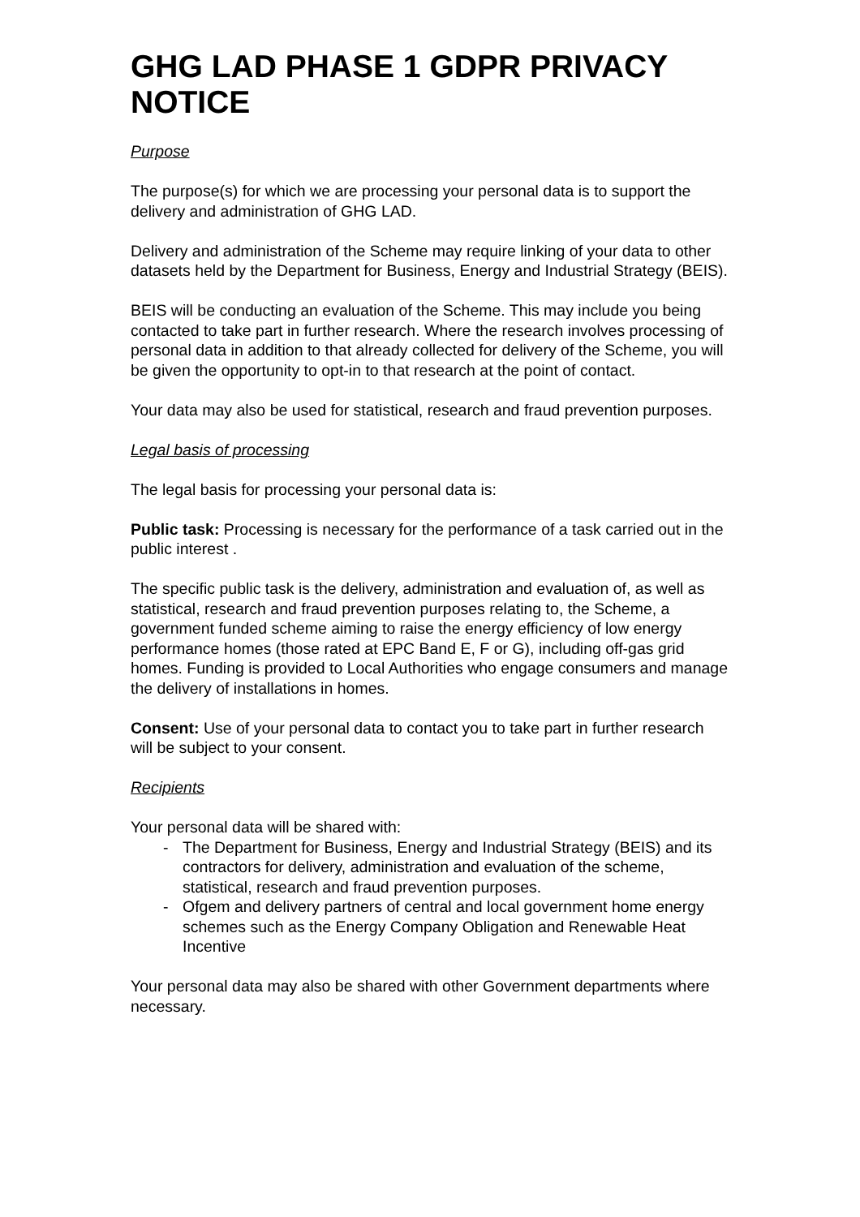GHG LAD PHASE 1 GDPR PRIVACY NOTICE
Purpose
The purpose(s) for which we are processing your personal data is to support the delivery and administration of GHG LAD.
Delivery and administration of the Scheme may require linking of your data to other datasets held by the Department for Business, Energy and Industrial Strategy (BEIS).
BEIS will be conducting an evaluation of the Scheme. This may include you being contacted to take part in further research. Where the research involves processing of personal data in addition to that already collected for delivery of the Scheme, you will be given the opportunity to opt-in to that research at the point of contact.
Your data may also be used for statistical, research and fraud prevention purposes.
Legal basis of processing
The legal basis for processing your personal data is:
Public task: Processing is necessary for the performance of a task carried out in the public interest .
The specific public task is the delivery, administration and evaluation of, as well as statistical, research and fraud prevention purposes relating to, the Scheme, a government funded scheme aiming to raise the energy efficiency of low energy performance homes (those rated at EPC Band E, F or G), including off-gas grid homes. Funding is provided to Local Authorities who engage consumers and manage the delivery of installations in homes.
Consent: Use of your personal data to contact you to take part in further research will be subject to your consent.
Recipients
Your personal data will be shared with:
- The Department for Business, Energy and Industrial Strategy (BEIS) and its contractors for delivery, administration and evaluation of the scheme, statistical, research and fraud prevention purposes.
- Ofgem and delivery partners of central and local government home energy schemes such as the Energy Company Obligation and Renewable Heat Incentive
Your personal data may also be shared with other Government departments where necessary.